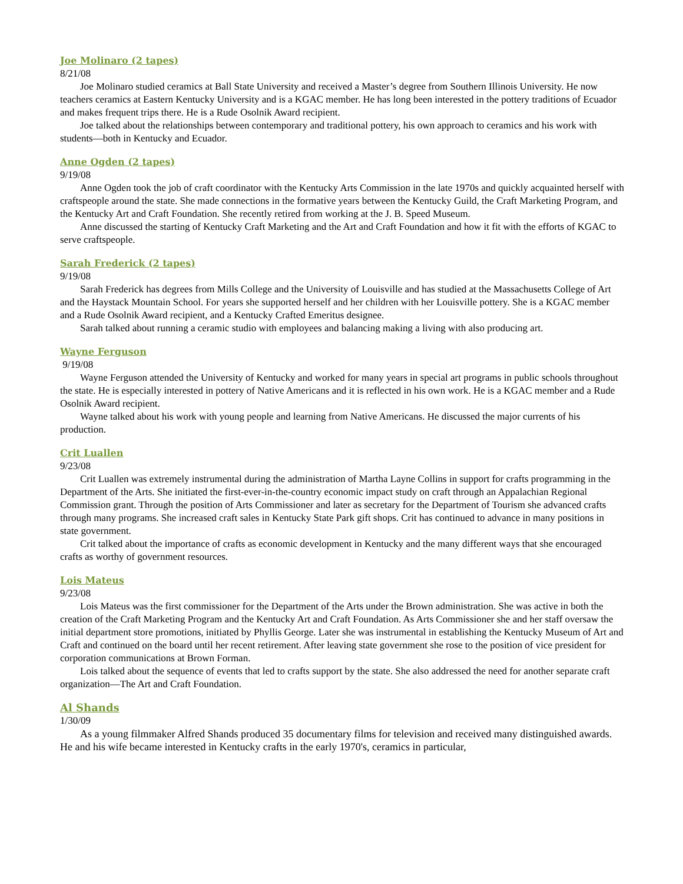Joe Molinaro (2 tapes)
8/21/08
Joe Molinaro studied ceramics at Ball State University and received a Master’s degree from Southern Illinois University. He now teachers ceramics at Eastern Kentucky University and is a KGAC member. He has long been interested in the pottery traditions of Ecuador and makes frequent trips there. He is a Rude Osolnik Award recipient.
Joe talked about the relationships between contemporary and traditional pottery, his own approach to ceramics and his work with students—both in Kentucky and Ecuador.
Anne Ogden (2 tapes)
9/19/08
Anne Ogden took the job of craft coordinator with the Kentucky Arts Commission in the late 1970s and quickly acquainted herself with craftspeople around the state. She made connections in the formative years between the Kentucky Guild, the Craft Marketing Program, and the Kentucky Art and Craft Foundation. She recently retired from working at the J. B. Speed Museum.
Anne discussed the starting of Kentucky Craft Marketing and the Art and Craft Foundation and how it fit with the efforts of KGAC to serve craftspeople.
Sarah Frederick (2 tapes)
9/19/08
Sarah Frederick has degrees from Mills College and the University of Louisville and has studied at the Massachusetts College of Art and the Haystack Mountain School. For years she supported herself and her children with her Louisville pottery. She is a KGAC member and a Rude Osolnik Award recipient, and a Kentucky Crafted Emeritus designee.
Sarah talked about running a ceramic studio with employees and balancing making a living with also producing art.
Wayne Ferguson
9/19/08
Wayne Ferguson attended the University of Kentucky and worked for many years in special art programs in public schools throughout the state. He is especially interested in pottery of Native Americans and it is reflected in his own work. He is a KGAC member and a Rude Osolnik Award recipient.
Wayne talked about his work with young people and learning from Native Americans. He discussed the major currents of his production.
Crit Luallen
9/23/08
Crit Luallen was extremely instrumental during the administration of Martha Layne Collins in support for crafts programming in the Department of the Arts. She initiated the first-ever-in-the-country economic impact study on craft through an Appalachian Regional Commission grant. Through the position of Arts Commissioner and later as secretary for the Department of Tourism she advanced crafts through many programs. She increased craft sales in Kentucky State Park gift shops. Crit has continued to advance in many positions in state government.
Crit talked about the importance of crafts as economic development in Kentucky and the many different ways that she encouraged crafts as worthy of government resources.
Lois Mateus
9/23/08
Lois Mateus was the first commissioner for the Department of the Arts under the Brown administration. She was active in both the creation of the Craft Marketing Program and the Kentucky Art and Craft Foundation. As Arts Commissioner she and her staff oversaw the initial department store promotions, initiated by Phyllis George. Later she was instrumental in establishing the Kentucky Museum of Art and Craft and continued on the board until her recent retirement. After leaving state government she rose to the position of vice president for corporation communications at Brown Forman.
Lois talked about the sequence of events that led to crafts support by the state. She also addressed the need for another separate craft organization—The Art and Craft Foundation.
Al Shands
1/30/09
As a young filmmaker Alfred Shands produced 35 documentary films for television and received many distinguished awards. He and his wife became interested in Kentucky crafts in the early 1970's, ceramics in particular,